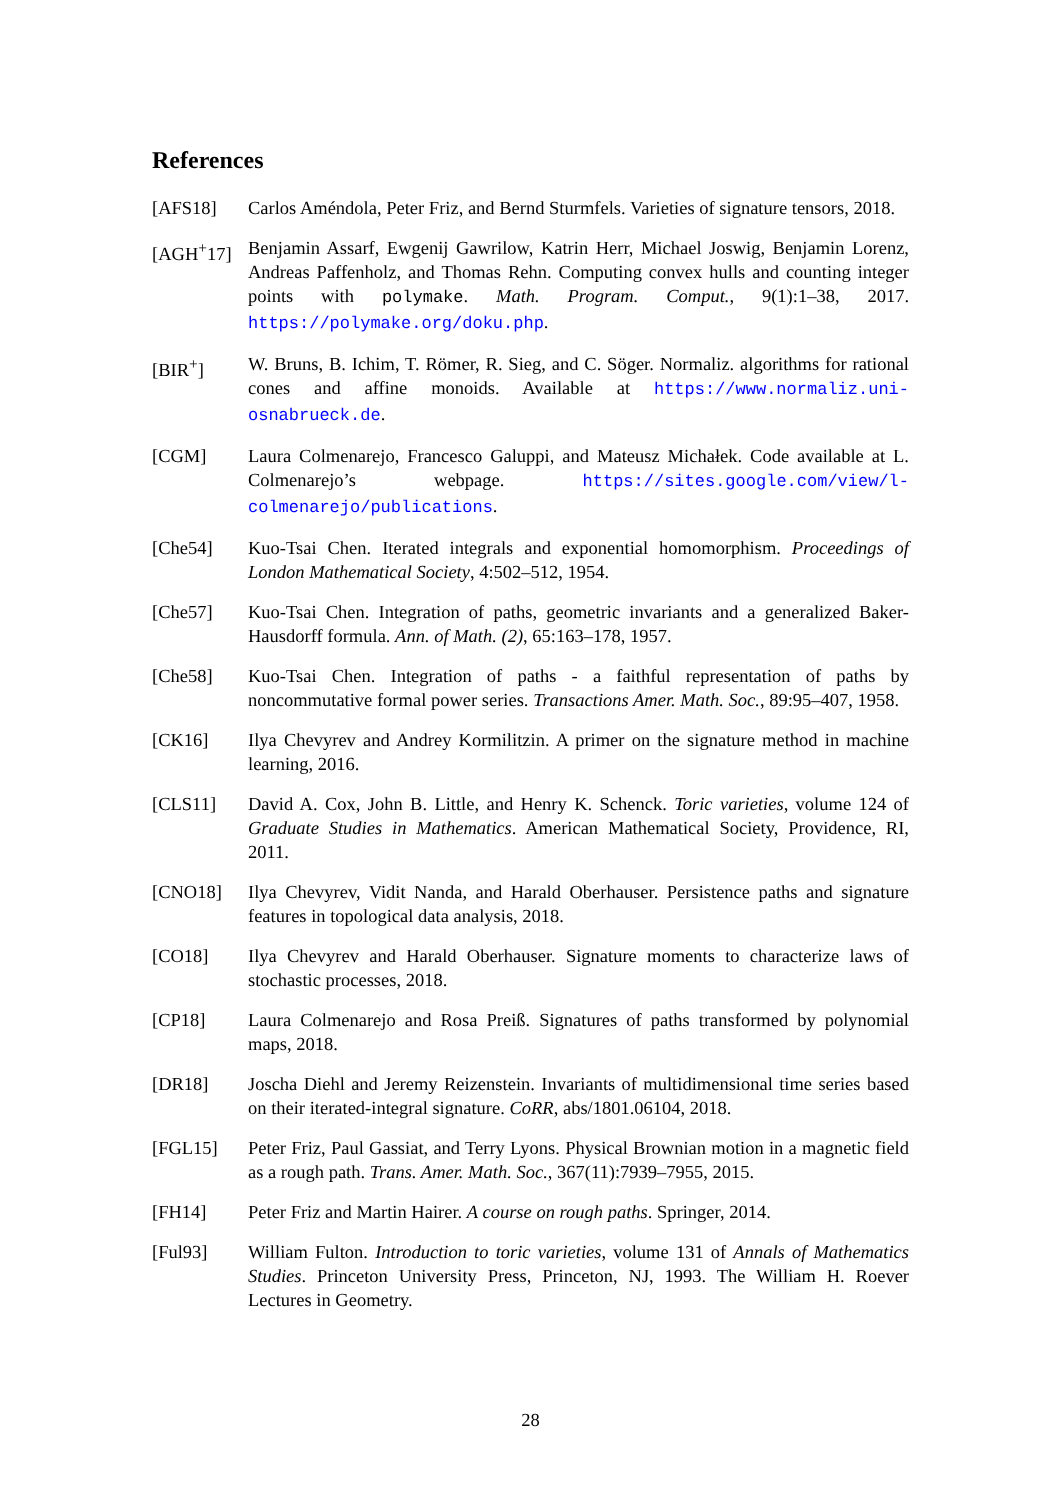References
[AFS18] Carlos Améndola, Peter Friz, and Bernd Sturmfels. Varieties of signature tensors, 2018.
[AGH<sup>+</sup>17] Benjamin Assarf, Ewgenij Gawrilow, Katrin Herr, Michael Joswig, Benjamin Lorenz, Andreas Paffenholz, and Thomas Rehn. Computing convex hulls and counting integer points with polymake. Math. Program. Comput., 9(1):1–38, 2017. https://polymake.org/doku.php.
[BIR<sup>+</sup>] W. Bruns, B. Ichim, T. Römer, R. Sieg, and C. Söger. Normaliz. algorithms for rational cones and affine monoids. Available at https://www.normaliz.uni-osnabrueck.de.
[CGM] Laura Colmenarejo, Francesco Galuppi, and Mateusz Michałek. Code available at L. Colmenarejo’s webpage. https://sites.google.com/view/l-colmenarejo/publications.
[Che54] Kuo-Tsai Chen. Iterated integrals and exponential homomorphism. Proceedings of London Mathematical Society, 4:502–512, 1954.
[Che57] Kuo-Tsai Chen. Integration of paths, geometric invariants and a generalized Baker-Hausdorff formula. Ann. of Math. (2), 65:163–178, 1957.
[Che58] Kuo-Tsai Chen. Integration of paths - a faithful representation of paths by noncommutative formal power series. Transactions Amer. Math. Soc., 89:95–407, 1958.
[CK16] Ilya Chevyrev and Andrey Kormilitzin. A primer on the signature method in machine learning, 2016.
[CLS11] David A. Cox, John B. Little, and Henry K. Schenck. Toric varieties, volume 124 of Graduate Studies in Mathematics. American Mathematical Society, Providence, RI, 2011.
[CNO18] Ilya Chevyrev, Vidit Nanda, and Harald Oberhauser. Persistence paths and signature features in topological data analysis, 2018.
[CO18] Ilya Chevyrev and Harald Oberhauser. Signature moments to characterize laws of stochastic processes, 2018.
[CP18] Laura Colmenarejo and Rosa Preiß. Signatures of paths transformed by polynomial maps, 2018.
[DR18] Joscha Diehl and Jeremy Reizenstein. Invariants of multidimensional time series based on their iterated-integral signature. CoRR, abs/1801.06104, 2018.
[FGL15] Peter Friz, Paul Gassiat, and Terry Lyons. Physical Brownian motion in a magnetic field as a rough path. Trans. Amer. Math. Soc., 367(11):7939–7955, 2015.
[FH14] Peter Friz and Martin Hairer. A course on rough paths. Springer, 2014.
[Ful93] William Fulton. Introduction to toric varieties, volume 131 of Annals of Mathematics Studies. Princeton University Press, Princeton, NJ, 1993. The William H. Roever Lectures in Geometry.
28